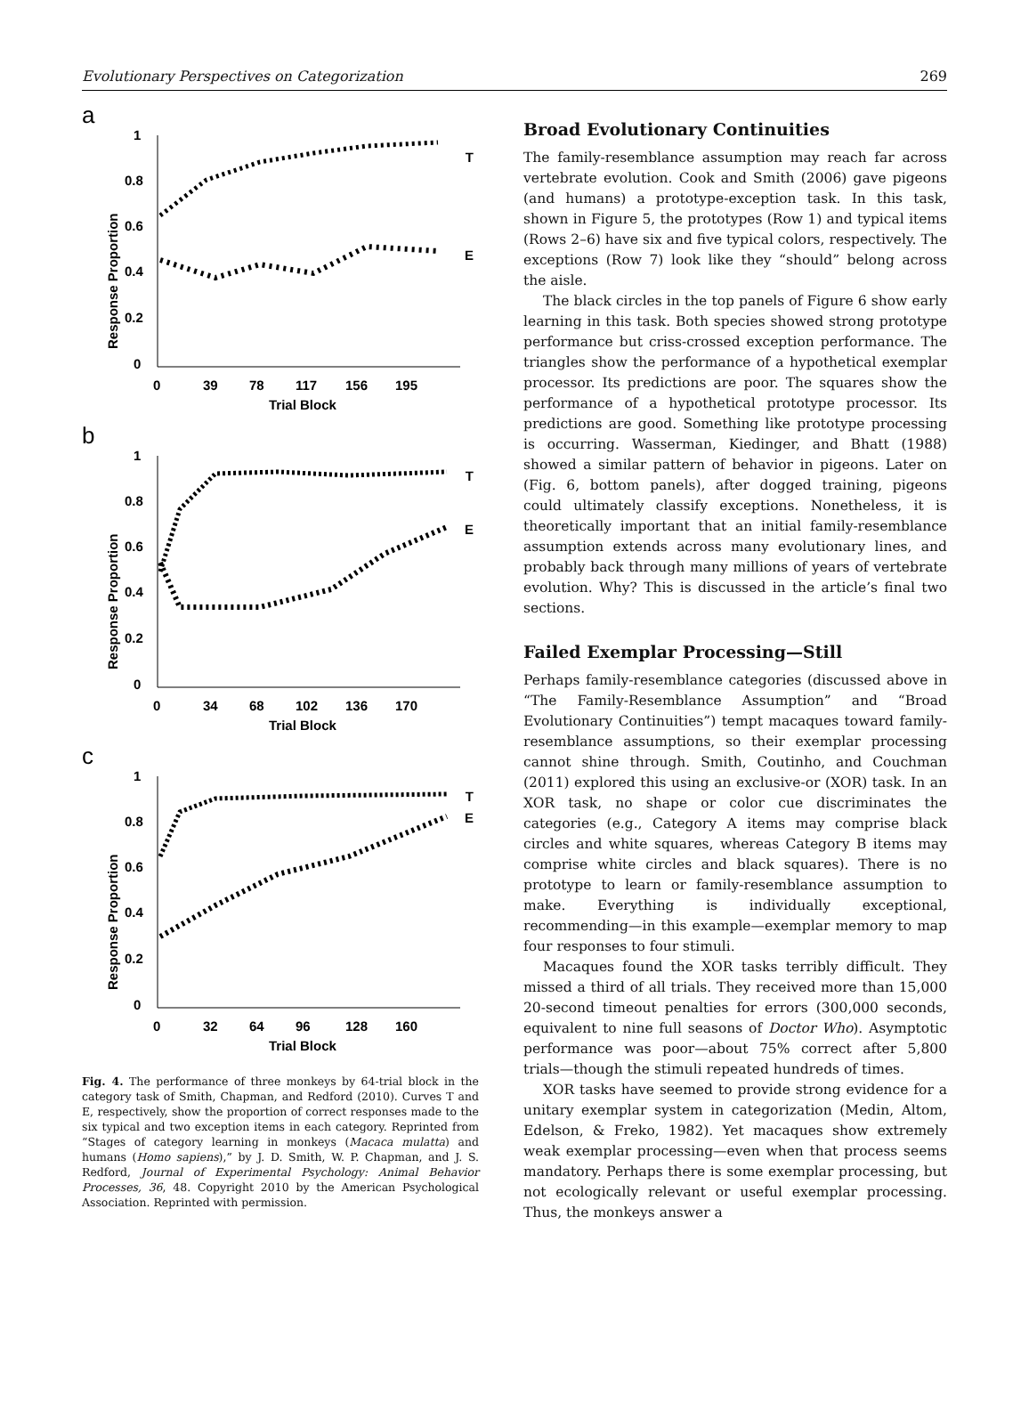Evolutionary Perspectives on Categorization 269
a
1
0.8
0.6
0.4
0.2
0
0
39
78
117
156
195
Trial Block
T
E
b
1
0.8
0.6
0.4
0.2
0
0
34
68
102
136
170
Trial Block
T
E
c
1
0.8
0.6
0.4
0.2
0
0
32
64
96
128
160
Trial Block
T
E
Response Proportion
Response Proportion
Response Proportion
Fig. 4. The performance of three monkeys by 64-trial block in the category task of Smith, Chapman, and Redford (2010). Curves T and E, respectively, show the proportion of correct responses made to the six typical and two exception items in each category. Reprinted from “Stages of category learning in monkeys (Macaca mulatta) and humans (Homo sapiens),” by J. D. Smith, W. P. Chapman, and J. S. Redford, Journal of Experimental Psychology: Animal Behavior Processes, 36, 48. Copyright 2010 by the American Psychological Association. Reprinted with permission.
Broad Evolutionary Continuities
The family-resemblance assumption may reach far across vertebrate evolution. Cook and Smith (2006) gave pigeons (and humans) a prototype-exception task. In this task, shown in Figure 5, the prototypes (Row 1) and typical items (Rows 2–6) have six and five typical colors, respectively. The exceptions (Row 7) look like they “should” belong across the aisle.
The black circles in the top panels of Figure 6 show early learning in this task. Both species showed strong prototype performance but criss-crossed exception performance. The triangles show the performance of a hypothetical exemplar processor. Its predictions are poor. The squares show the performance of a hypothetical prototype processor. Its predictions are good. Something like prototype processing is occurring. Wasserman, Kiedinger, and Bhatt (1988) showed a similar pattern of behavior in pigeons. Later on (Fig. 6, bottom panels), after dogged training, pigeons could ultimately classify exceptions. Nonetheless, it is theoretically important that an initial family-resemblance assumption extends across many evolutionary lines, and probably back through many millions of years of vertebrate evolution. Why? This is discussed in the article’s final two sections.
Failed Exemplar Processing—Still
Perhaps family-resemblance categories (discussed above in “The Family-Resemblance Assumption” and “Broad Evolutionary Continuities”) tempt macaques toward family-resemblance assumptions, so their exemplar processing cannot shine through. Smith, Coutinho, and Couchman (2011) explored this using an exclusive-or (XOR) task. In an XOR task, no shape or color cue discriminates the categories (e.g., Category A items may comprise black circles and white squares, whereas Category B items may comprise white circles and black squares). There is no prototype to learn or family-resemblance assumption to make. Everything is individually exceptional, recommending—in this example—exemplar memory to map four responses to four stimuli.
Macaques found the XOR tasks terribly difficult. They missed a third of all trials. They received more than 15,000 20-second timeout penalties for errors (300,000 seconds, equivalent to nine full seasons of Doctor Who). Asymptotic performance was poor—about 75% correct after 5,800 trials—though the stimuli repeated hundreds of times.
XOR tasks have seemed to provide strong evidence for a unitary exemplar system in categorization (Medin, Altom, Edelson, & Freko, 1982). Yet macaques show extremely weak exemplar processing—even when that process seems mandatory. Perhaps there is some exemplar processing, but not ecologically relevant or useful exemplar processing. Thus, the monkeys answer a